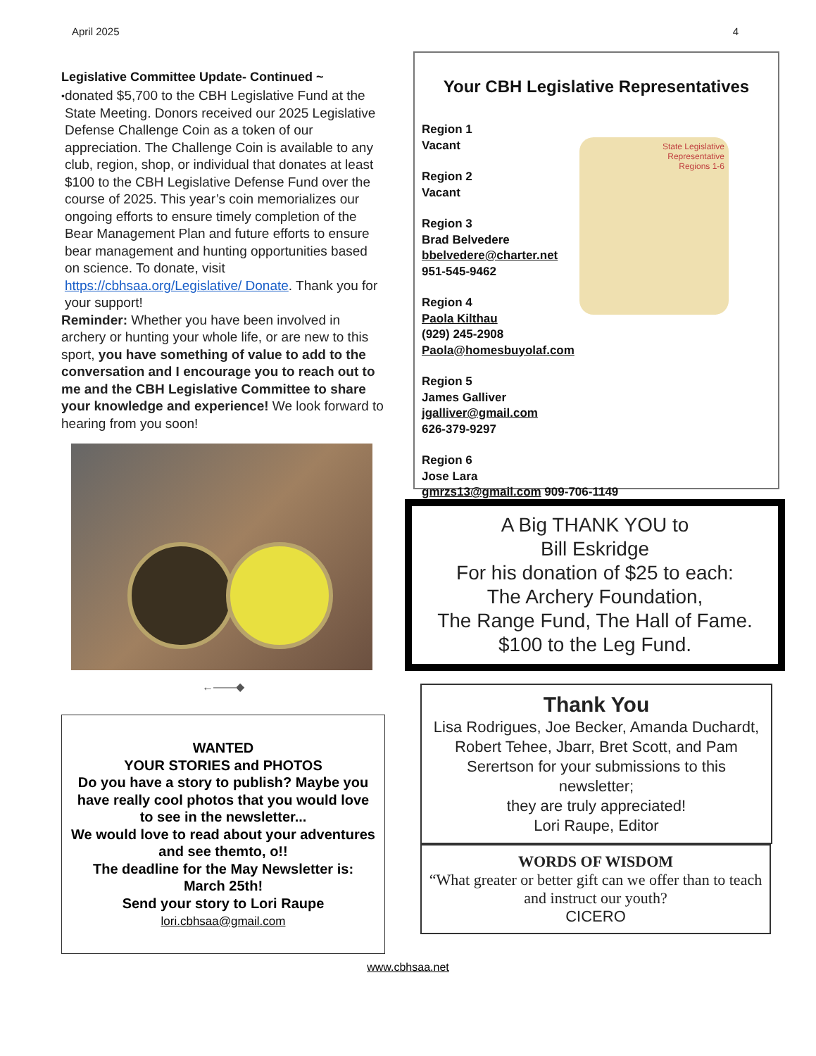April 2025 4
Legislative Committee Update- Continued ~
• donated $5,700 to the CBH Legislative Fund at the State Meeting. Donors received our 2025 Legislative Defense Challenge Coin as a token of our appreciation. The Challenge Coin is available to any club, region, shop, or individual that donates at least $100 to the CBH Legislative Defense Fund over the course of 2025. This year’s coin memorializes our ongoing efforts to ensure timely completion of the Bear Management Plan and future efforts to ensure bear management and hunting opportunities based on science. To donate, visit https://cbhsaa.org/Legislative/ Donate. Thank you for your support!
Reminder: Whether you have been involved in archery or hunting your whole life, or are new to this sport, you have something of value to add to the conversation and I encourage you to reach out to me and the CBH Legislative Committee to share your knowledge and experience! We look forward to hearing from you soon!
←——◆
WANTED
YOUR STORIES and PHOTOS
Do you have a story to publish? Maybe you have really cool photos that you would love to see in the newsletter...
We would love to read about your adventures and see themto, o!!
The deadline for the May Newsletter is:
March 25th!
Send your story to Lori Raupe
lori.cbhsaa@gmail.com
Your CBH Legislative Representatives
State Legislative
Representative
Regions 1-6
Region 1
Vacant
Region 2
Vacant
Region 3
Brad Belvedere
bbelvedere@charter.net
951-545-9462
Region 4
Paola Kilthau
(929) 245-2908
Paola@homesbuyolaf.com
Region 5
James Galliver
jgalliver@gmail.com
626-379-9297
Region 6
Jose Lara
gmrzs13@gmail.com 909-706-1149
A Big THANK YOU to
Bill Eskridge
For his donation of $25 to each:
The Archery Foundation,
The Range Fund, The Hall of Fame.
$100 to the Leg Fund.
Thank You
Lisa Rodrigues, Joe Becker, Amanda Duchardt, Robert Tehee, Jbarr, Bret Scott, and Pam Serertson for your submissions to this newsletter;
they are truly appreciated!
Lori Raupe, Editor
WORDS OF WISDOM
“What greater or better gift can we offer than to teach and instruct our youth?
CICERO
www.cbhsaa.net